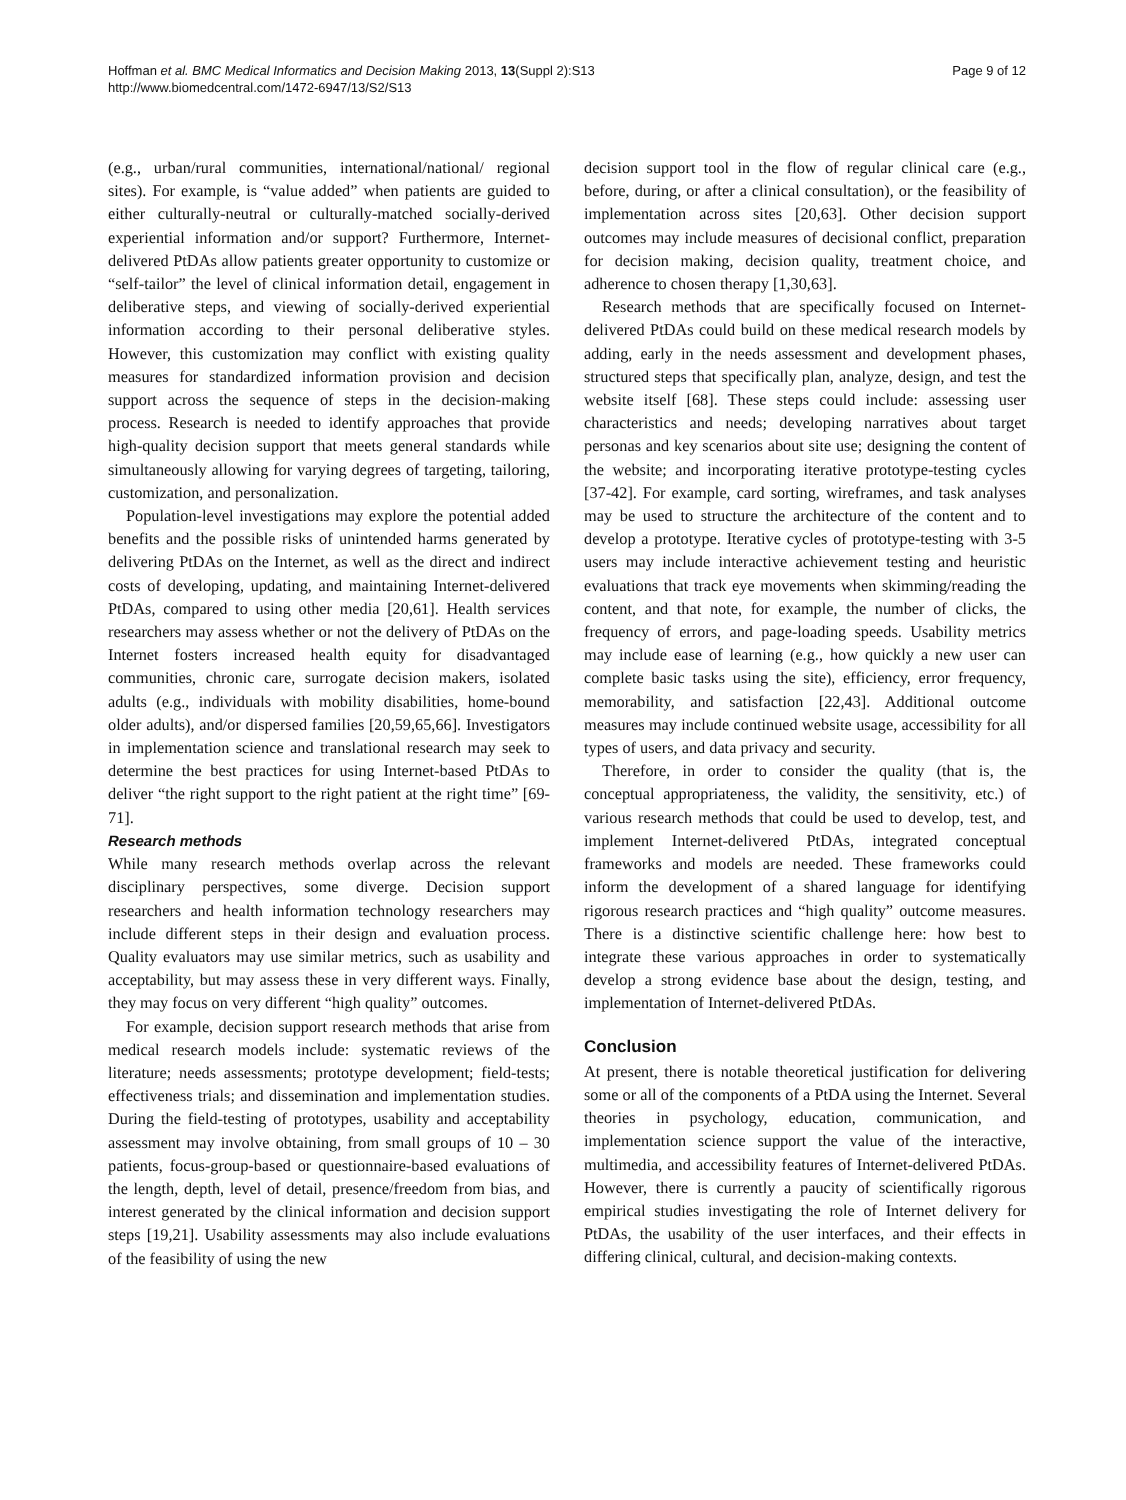Hoffman et al. BMC Medical Informatics and Decision Making 2013, 13(Suppl 2):S13
http://www.biomedcentral.com/1472-6947/13/S2/S13
Page 9 of 12
(e.g., urban/rural communities, international/national/ regional sites). For example, is “value added” when patients are guided to either culturally-neutral or culturally-matched socially-derived experiential information and/or support? Furthermore, Internet-delivered PtDAs allow patients greater opportunity to customize or “self-tailor” the level of clinical information detail, engagement in deliberative steps, and viewing of socially-derived experiential information according to their personal deliberative styles. However, this customization may conflict with existing quality measures for standardized information provision and decision support across the sequence of steps in the decision-making process. Research is needed to identify approaches that provide high-quality decision support that meets general standards while simultaneously allowing for varying degrees of targeting, tailoring, customization, and personalization.
Population-level investigations may explore the potential added benefits and the possible risks of unintended harms generated by delivering PtDAs on the Internet, as well as the direct and indirect costs of developing, updating, and maintaining Internet-delivered PtDAs, compared to using other media [20,61]. Health services researchers may assess whether or not the delivery of PtDAs on the Internet fosters increased health equity for disadvantaged communities, chronic care, surrogate decision makers, isolated adults (e.g., individuals with mobility disabilities, home-bound older adults), and/or dispersed families [20,59,65,66]. Investigators in implementation science and translational research may seek to determine the best practices for using Internet-based PtDAs to deliver “the right support to the right patient at the right time” [69-71].
Research methods
While many research methods overlap across the relevant disciplinary perspectives, some diverge. Decision support researchers and health information technology researchers may include different steps in their design and evaluation process. Quality evaluators may use similar metrics, such as usability and acceptability, but may assess these in very different ways. Finally, they may focus on very different “high quality” outcomes.
For example, decision support research methods that arise from medical research models include: systematic reviews of the literature; needs assessments; prototype development; field-tests; effectiveness trials; and dissemination and implementation studies. During the field-testing of prototypes, usability and acceptability assessment may involve obtaining, from small groups of 10 – 30 patients, focus-group-based or questionnaire-based evaluations of the length, depth, level of detail, presence/freedom from bias, and interest generated by the clinical information and decision support steps [19,21]. Usability assessments may also include evaluations of the feasibility of using the new
decision support tool in the flow of regular clinical care (e.g., before, during, or after a clinical consultation), or the feasibility of implementation across sites [20,63]. Other decision support outcomes may include measures of decisional conflict, preparation for decision making, decision quality, treatment choice, and adherence to chosen therapy [1,30,63].
Research methods that are specifically focused on Internet-delivered PtDAs could build on these medical research models by adding, early in the needs assessment and development phases, structured steps that specifically plan, analyze, design, and test the website itself [68]. These steps could include: assessing user characteristics and needs; developing narratives about target personas and key scenarios about site use; designing the content of the website; and incorporating iterative prototype-testing cycles [37-42]. For example, card sorting, wireframes, and task analyses may be used to structure the architecture of the content and to develop a prototype. Iterative cycles of prototype-testing with 3-5 users may include interactive achievement testing and heuristic evaluations that track eye movements when skimming/reading the content, and that note, for example, the number of clicks, the frequency of errors, and page-loading speeds. Usability metrics may include ease of learning (e.g., how quickly a new user can complete basic tasks using the site), efficiency, error frequency, memorability, and satisfaction [22,43]. Additional outcome measures may include continued website usage, accessibility for all types of users, and data privacy and security.
Therefore, in order to consider the quality (that is, the conceptual appropriateness, the validity, the sensitivity, etc.) of various research methods that could be used to develop, test, and implement Internet-delivered PtDAs, integrated conceptual frameworks and models are needed. These frameworks could inform the development of a shared language for identifying rigorous research practices and “high quality” outcome measures. There is a distinctive scientific challenge here: how best to integrate these various approaches in order to systematically develop a strong evidence base about the design, testing, and implementation of Internet-delivered PtDAs.
Conclusion
At present, there is notable theoretical justification for delivering some or all of the components of a PtDA using the Internet. Several theories in psychology, education, communication, and implementation science support the value of the interactive, multimedia, and accessibility features of Internet-delivered PtDAs. However, there is currently a paucity of scientifically rigorous empirical studies investigating the role of Internet delivery for PtDAs, the usability of the user interfaces, and their effects in differing clinical, cultural, and decision-making contexts.